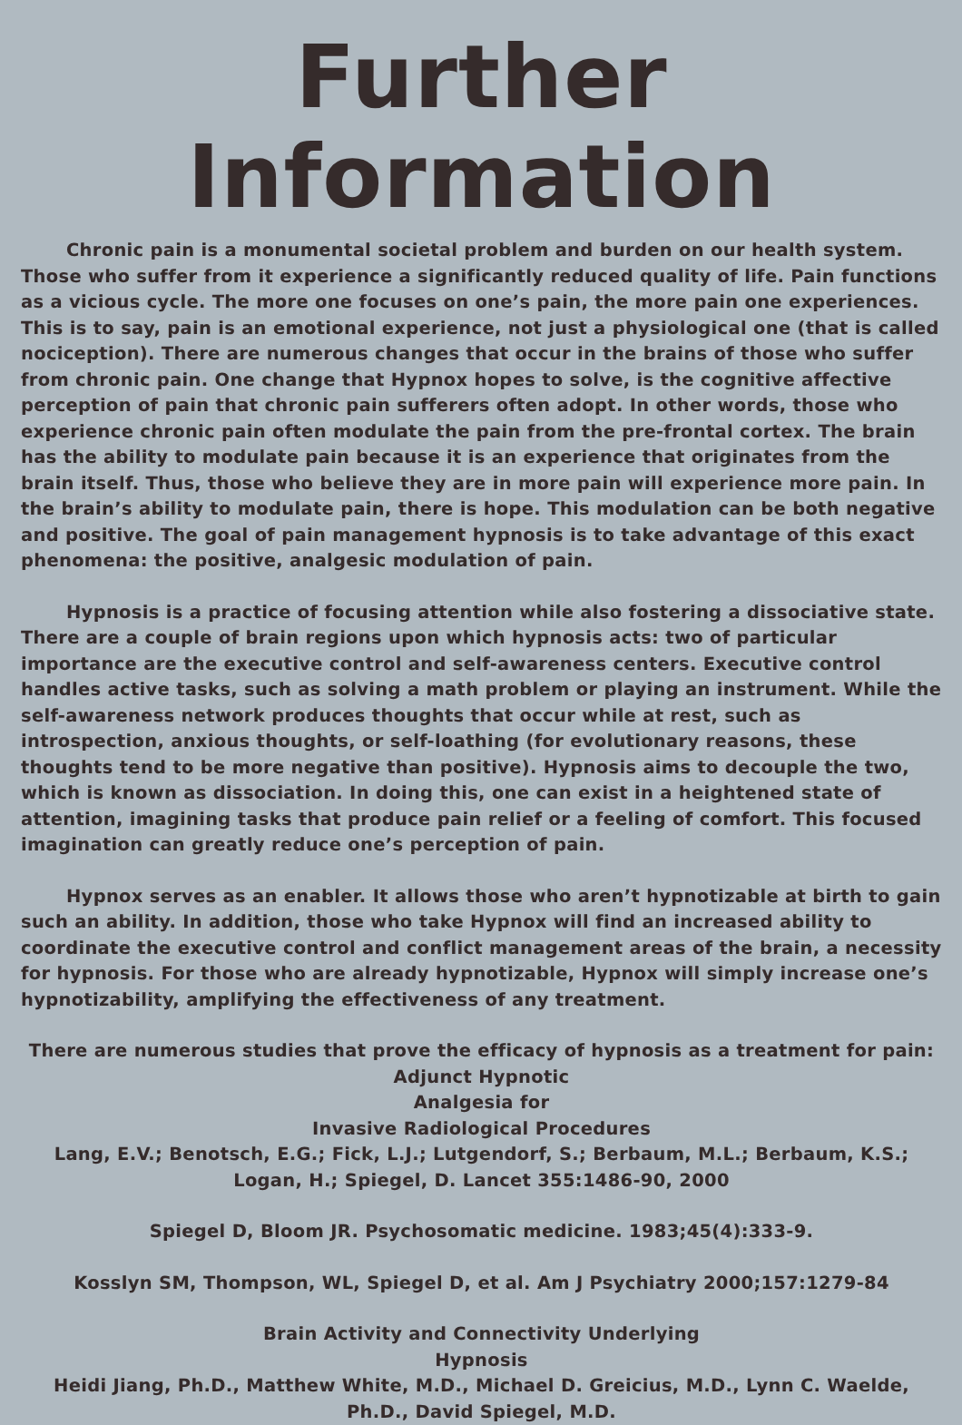Further Information
Chronic pain is a monumental societal problem and burden on our health system. Those who suffer from it experience a significantly reduced quality of life. Pain functions as a vicious cycle. The more one focuses on one’s pain, the more pain one experiences. This is to say, pain is an emotional experience, not just a physiological one (that is called nociception). There are numerous changes that occur in the brains of those who suffer from chronic pain. One change that Hypnox hopes to solve, is the cognitive affective perception of pain that chronic pain sufferers often adopt. In other words, those who experience chronic pain often modulate the pain from the pre-frontal cortex. The brain has the ability to modulate pain because it is an experience that originates from the brain itself. Thus, those who believe they are in more pain will experience more pain. In the brain’s ability to modulate pain, there is hope. This modulation can be both negative and positive. The goal of pain management hypnosis is to take advantage of this exact phenomena: the positive, analgesic modulation of pain.
Hypnosis is a practice of focusing attention while also fostering a dissociative state. There are a couple of brain regions upon which hypnosis acts: two of particular importance are the executive control and self-awareness centers. Executive control handles active tasks, such as solving a math problem or playing an instrument. While the self-awareness network produces thoughts that occur while at rest, such as introspection, anxious thoughts, or self-loathing (for evolutionary reasons, these thoughts tend to be more negative than positive). Hypnosis aims to decouple the two, which is known as dissociation. In doing this, one can exist in a heightened state of attention, imagining tasks that produce pain relief or a feeling of comfort. This focused imagination can greatly reduce one’s perception of pain.
Hypnox serves as an enabler. It allows those who aren’t hypnotizable at birth to gain such an ability. In addition, those who take Hypnox will find an increased ability to coordinate the executive control and conflict management areas of the brain, a necessity for hypnosis. For those who are already hypnotizable, Hypnox will simply increase one’s hypnotizability, amplifying the effectiveness of any treatment.
There are numerous studies that prove the efficacy of hypnosis as a treatment for pain:
Adjunct Hypnotic
Analgesia for
Invasive Radiological Procedures
Lang, E.V.; Benotsch, E.G.; Fick, L.J.; Lutgendorf, S.; Berbaum, M.L.; Berbaum, K.S.; Logan, H.; Spiegel, D. Lancet 355:1486-90, 2000
Spiegel D, Bloom JR. Psychosomatic medicine. 1983;45(4):333-9.
Kosslyn SM, Thompson, WL, Spiegel D, et al. Am J Psychiatry 2000;157:1279-84
Brain Activity and Connectivity Underlying
Hypnosis
Heidi Jiang, Ph.D., Matthew White, M.D., Michael D. Greicius, M.D., Lynn C. Waelde, Ph.D., David Spiegel, M.D.